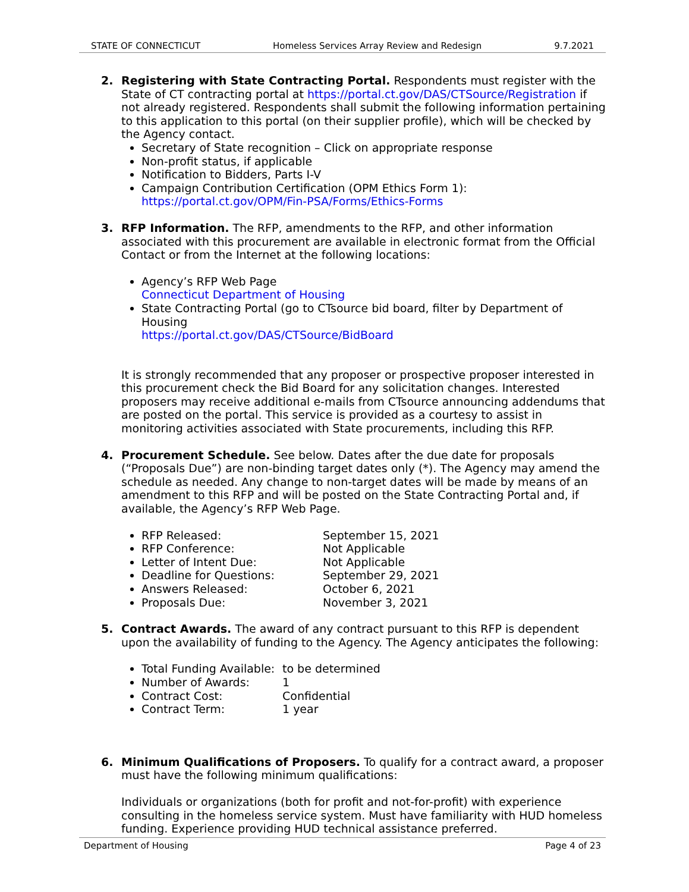STATE OF CONNECTICUT Homeless Services Array Review and Redesign 9.7.2021
2. Registering with State Contracting Portal. Respondents must register with the State of CT contracting portal at https://portal.ct.gov/DAS/CTSource/Registration if not already registered. Respondents shall submit the following information pertaining to this application to this portal (on their supplier profile), which will be checked by the Agency contact.
Secretary of State recognition – Click on appropriate response
Non-profit status, if applicable
Notification to Bidders, Parts I-V
Campaign Contribution Certification (OPM Ethics Form 1):
https://portal.ct.gov/OPM/Fin-PSA/Forms/Ethics-Forms
3. RFP Information. The RFP, amendments to the RFP, and other information associated with this procurement are available in electronic format from the Official Contact or from the Internet at the following locations:
Agency’s RFP Web Page
Connecticut Department of Housing
State Contracting Portal (go to CTsource bid board, filter by Department of Housing
https://portal.ct.gov/DAS/CTSource/BidBoard
It is strongly recommended that any proposer or prospective proposer interested in this procurement check the Bid Board for any solicitation changes. Interested proposers may receive additional e-mails from CTsource announcing addendums that are posted on the portal. This service is provided as a courtesy to assist in monitoring activities associated with State procurements, including this RFP.
4. Procurement Schedule. See below. Dates after the due date for proposals (“Proposals Due”) are non-binding target dates only (*). The Agency may amend the schedule as needed. Any change to non-target dates will be made by means of an amendment to this RFP and will be posted on the State Contracting Portal and, if available, the Agency’s RFP Web Page.
RFP Released: September 15, 2021
RFP Conference: Not Applicable
Letter of Intent Due: Not Applicable
Deadline for Questions: September 29, 2021
Answers Released: October 6, 2021
Proposals Due: November 3, 2021
5. Contract Awards. The award of any contract pursuant to this RFP is dependent upon the availability of funding to the Agency. The Agency anticipates the following:
Total Funding Available: to be determined
Number of Awards: 1
Contract Cost: Confidential
Contract Term: 1 year
6. Minimum Qualifications of Proposers. To qualify for a contract award, a proposer must have the following minimum qualifications:
Individuals or organizations (both for profit and not-for-profit) with experience consulting in the homeless service system. Must have familiarity with HUD homeless funding. Experience providing HUD technical assistance preferred.
Department of Housing Page 4 of 23